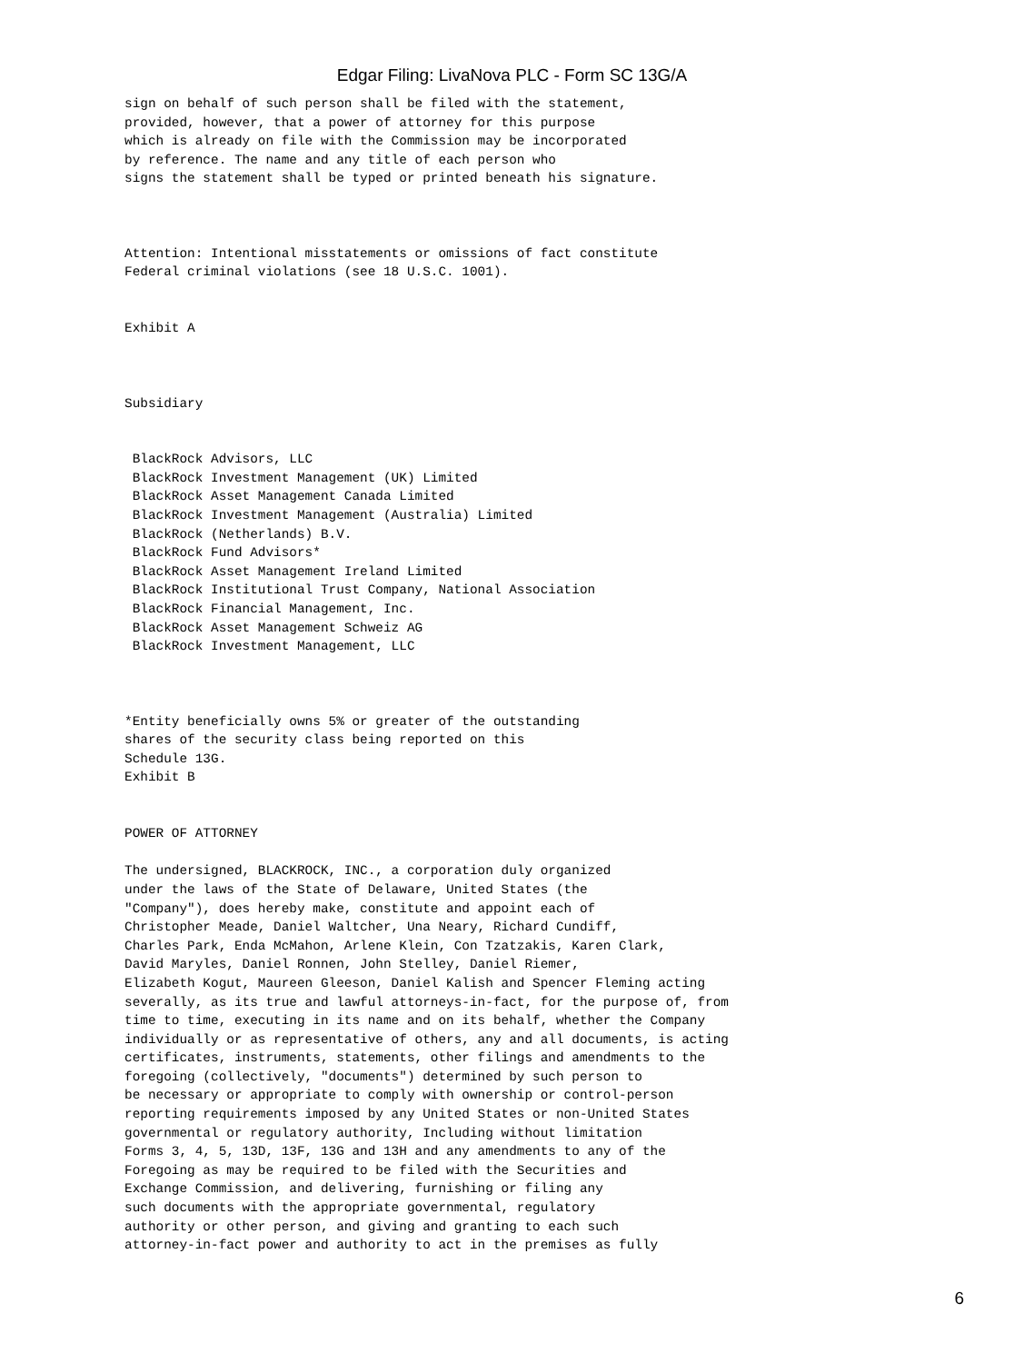Edgar Filing: LivaNova PLC - Form SC 13G/A
sign on behalf of such person shall be filed with the statement,
provided, however, that a power of attorney for this purpose
which is already on file with the Commission may be incorporated
by reference. The name and any title of each person who
signs the statement shall be typed or printed beneath his signature.



Attention: Intentional misstatements or omissions of fact constitute
Federal criminal violations (see 18 U.S.C. 1001).


Exhibit A



Subsidiary


 BlackRock Advisors, LLC
 BlackRock Investment Management (UK) Limited
 BlackRock Asset Management Canada Limited
 BlackRock Investment Management (Australia) Limited
 BlackRock (Netherlands) B.V.
 BlackRock Fund Advisors*
 BlackRock Asset Management Ireland Limited
 BlackRock Institutional Trust Company, National Association
 BlackRock Financial Management, Inc.
 BlackRock Asset Management Schweiz AG
 BlackRock Investment Management, LLC



*Entity beneficially owns 5% or greater of the outstanding
shares of the security class being reported on this
Schedule 13G.
Exhibit B


POWER OF ATTORNEY

The undersigned, BLACKROCK, INC., a corporation duly organized
under the laws of the State of Delaware, United States (the
"Company"), does hereby make, constitute and appoint each of
Christopher Meade, Daniel Waltcher, Una Neary, Richard Cundiff,
Charles Park, Enda McMahon, Arlene Klein, Con Tzatzakis, Karen Clark,
David Maryles, Daniel Ronnen, John Stelley, Daniel Riemer,
Elizabeth Kogut, Maureen Gleeson, Daniel Kalish and Spencer Fleming acting
severally, as its true and lawful attorneys-in-fact, for the purpose of, from
time to time, executing in its name and on its behalf, whether the Company
individually or as representative of others, any and all documents, is acting
certificates, instruments, statements, other filings and amendments to the
foregoing (collectively, "documents") determined by such person to
be necessary or appropriate to comply with ownership or control-person
reporting requirements imposed by any United States or non-United States
governmental or regulatory authority, Including without limitation
Forms 3, 4, 5, 13D, 13F, 13G and 13H and any amendments to any of the
Foregoing as may be required to be filed with the Securities and
Exchange Commission, and delivering, furnishing or filing any
such documents with the appropriate governmental, regulatory
authority or other person, and giving and granting to each such
attorney-in-fact power and authority to act in the premises as fully
6